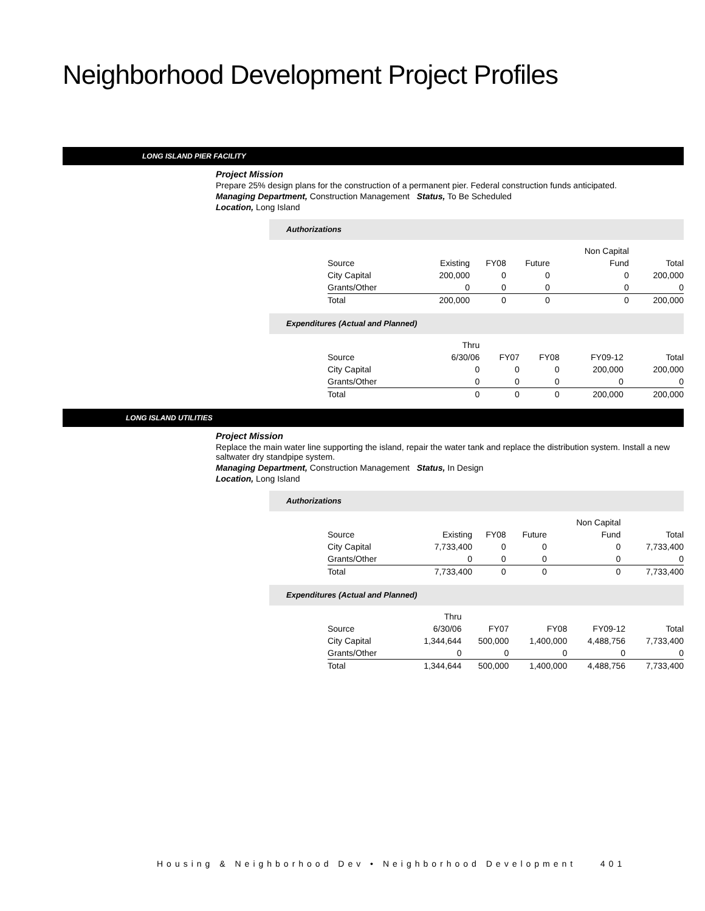Neighborhood Development Project Profiles
LONG ISLAND PIER FACILITY
Project Mission
Prepare 25% design plans for the construction of a permanent pier. Federal construction funds anticipated.
Managing Department, Construction Management Status, To Be Scheduled
Location, Long Island
Authorizations
| | | | | Non Capital | |
| --- | --- | --- | --- | --- | --- |
| Source | Existing | FY08 | Future | Fund | Total |
| City Capital | 200,000 | 0 | 0 | 0 | 200,000 |
| Grants/Other | 0 | 0 | 0 | 0 | 0 |
| Total | 200,000 | 0 | 0 | 0 | 200,000 |
Expenditures (Actual and Planned)
| | Thru | | | | |
| --- | --- | --- | --- | --- | --- |
| Source | 6/30/06 | FY07 | FY08 | FY09-12 | Total |
| City Capital | 0 | 0 | 0 | 200,000 | 200,000 |
| Grants/Other | 0 | 0 | 0 | 0 | 0 |
| Total | 0 | 0 | 0 | 200,000 | 200,000 |
LONG ISLAND UTILITIES
Project Mission
Replace the main water line supporting the island, repair the water tank and replace the distribution system. Install a new saltwater dry standpipe system.
Managing Department, Construction Management Status, In Design
Location, Long Island
Authorizations
| | | | | Non Capital | |
| --- | --- | --- | --- | --- | --- |
| Source | Existing | FY08 | Future | Fund | Total |
| City Capital | 7,733,400 | 0 | 0 | 0 | 7,733,400 |
| Grants/Other | 0 | 0 | 0 | 0 | 0 |
| Total | 7,733,400 | 0 | 0 | 0 | 7,733,400 |
Expenditures (Actual and Planned)
| | Thru | | | | |
| --- | --- | --- | --- | --- | --- |
| Source | 6/30/06 | FY07 | FY08 | FY09-12 | Total |
| City Capital | 1,344,644 | 500,000 | 1,400,000 | 4,488,756 | 7,733,400 |
| Grants/Other | 0 | 0 | 0 | 0 | 0 |
| Total | 1,344,644 | 500,000 | 1,400,000 | 4,488,756 | 7,733,400 |
Housing & Neighborhood Dev • Neighborhood Development 401